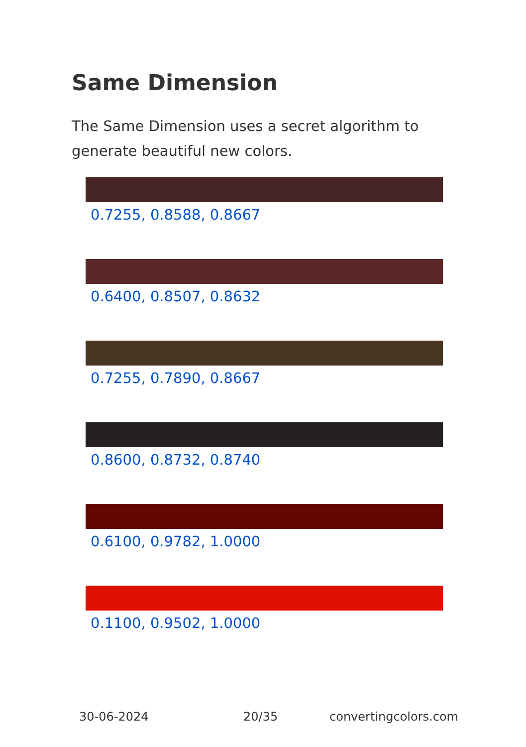Same Dimension
The Same Dimension uses a secret algorithm to generate beautiful new colors.
0.7255, 0.8588, 0.8667
0.6400, 0.8507, 0.8632
0.7255, 0.7890, 0.8667
0.8600, 0.8732, 0.8740
0.6100, 0.9782, 1.0000
0.1100, 0.9502, 1.0000
30-06-2024 20/35 convertingcolors.com